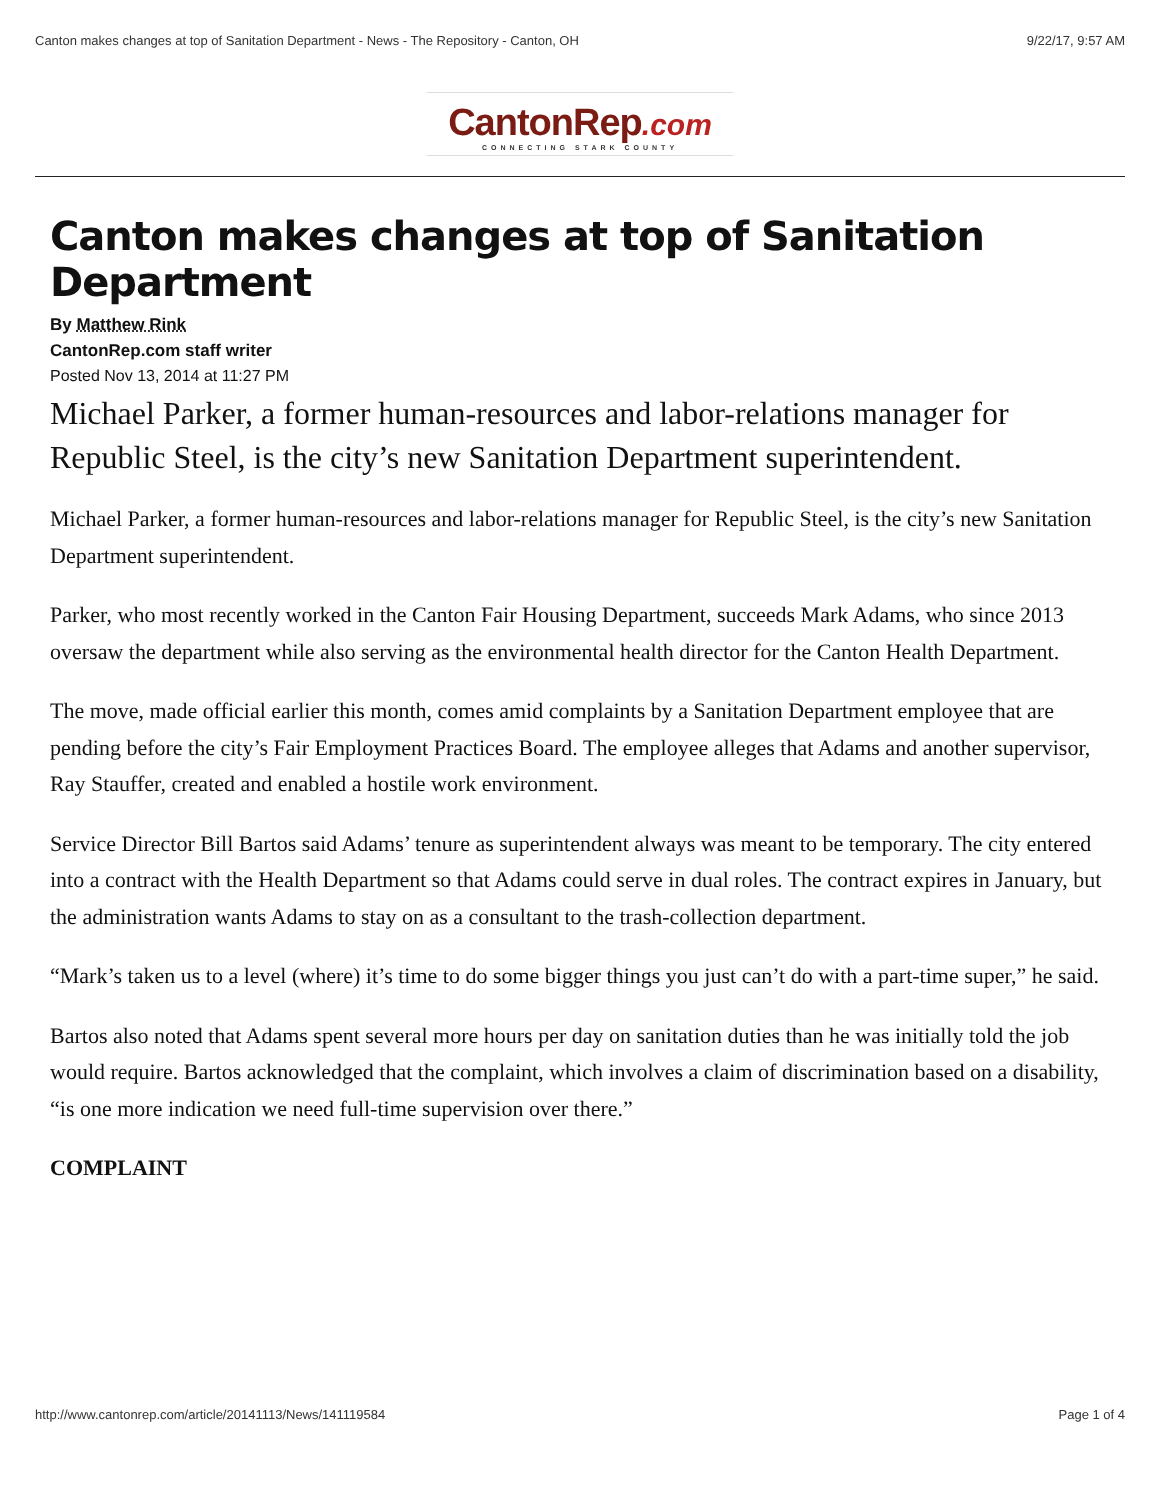Canton makes changes at top of Sanitation Department - News - The Repository - Canton, OH 9/22/17, 9:57 AM
CantonRep.com
CONNECTING STARK COUNTY
Canton makes changes at top of Sanitation Department
By Matthew Rink
CantonRep.com staff writer
Posted Nov 13, 2014 at 11:27 PM
Michael Parker, a former human-resources and labor-relations manager for Republic Steel, is the city’s new Sanitation Department superintendent.
Michael Parker, a former human-resources and labor-relations manager for Republic Steel, is the city’s new Sanitation Department superintendent.
Parker, who most recently worked in the Canton Fair Housing Department, succeeds Mark Adams, who since 2013 oversaw the department while also serving as the environmental health director for the Canton Health Department.
The move, made official earlier this month, comes amid complaints by a Sanitation Department employee that are pending before the city’s Fair Employment Practices Board. The employee alleges that Adams and another supervisor, Ray Stauffer, created and enabled a hostile work environment.
Service Director Bill Bartos said Adams’ tenure as superintendent always was meant to be temporary. The city entered into a contract with the Health Department so that Adams could serve in dual roles. The contract expires in January, but the administration wants Adams to stay on as a consultant to the trash-collection department.
“Mark’s taken us to a level (where) it’s time to do some bigger things you just can’t do with a part-time super,” he said.
Bartos also noted that Adams spent several more hours per day on sanitation duties than he was initially told the job would require. Bartos acknowledged that the complaint, which involves a claim of discrimination based on a disability, “is one more indication we need full-time supervision over there.”
COMPLAINT
http://www.cantonrep.com/article/20141113/News/141119584 Page 1 of 4